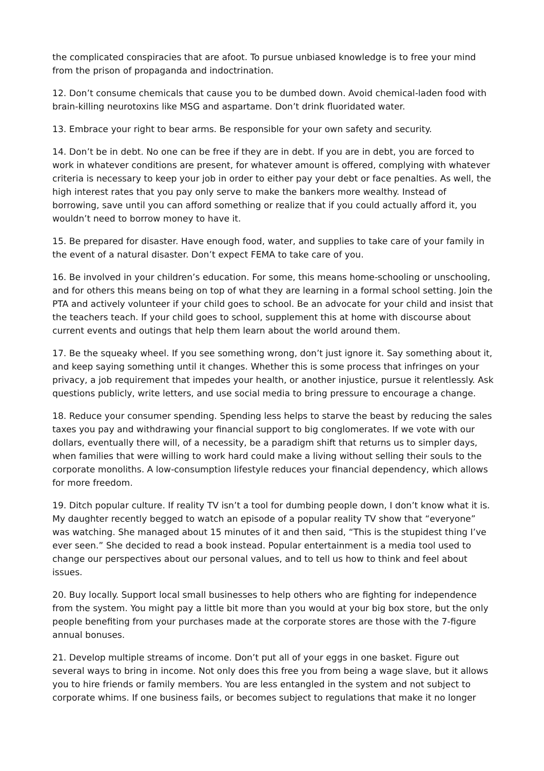the complicated conspiracies that are afoot. To pursue unbiased knowledge is to free your mind from the prison of propaganda and indoctrination.
12. Don’t consume chemicals that cause you to be dumbed down. Avoid chemical-laden food with brain-killing neurotoxins like MSG and aspartame. Don’t drink fluoridated water.
13. Embrace your right to bear arms. Be responsible for your own safety and security.
14. Don’t be in debt. No one can be free if they are in debt. If you are in debt, you are forced to work in whatever conditions are present, for whatever amount is offered, complying with whatever criteria is necessary to keep your job in order to either pay your debt or face penalties. As well, the high interest rates that you pay only serve to make the bankers more wealthy. Instead of borrowing, save until you can afford something or realize that if you could actually afford it, you wouldn’t need to borrow money to have it.
15. Be prepared for disaster. Have enough food, water, and supplies to take care of your family in the event of a natural disaster. Don’t expect FEMA to take care of you.
16. Be involved in your children’s education. For some, this means home-schooling or unschooling, and for others this means being on top of what they are learning in a formal school setting. Join the PTA and actively volunteer if your child goes to school. Be an advocate for your child and insist that the teachers teach. If your child goes to school, supplement this at home with discourse about current events and outings that help them learn about the world around them.
17. Be the squeaky wheel. If you see something wrong, don’t just ignore it. Say something about it, and keep saying something until it changes. Whether this is some process that infringes on your privacy, a job requirement that impedes your health, or another injustice, pursue it relentlessly. Ask questions publicly, write letters, and use social media to bring pressure to encourage a change.
18. Reduce your consumer spending. Spending less helps to starve the beast by reducing the sales taxes you pay and withdrawing your financial support to big conglomerates. If we vote with our dollars, eventually there will, of a necessity, be a paradigm shift that returns us to simpler days, when families that were willing to work hard could make a living without selling their souls to the corporate monoliths. A low-consumption lifestyle reduces your financial dependency, which allows for more freedom.
19. Ditch popular culture. If reality TV isn’t a tool for dumbing people down, I don’t know what it is. My daughter recently begged to watch an episode of a popular reality TV show that “everyone” was watching. She managed about 15 minutes of it and then said, “This is the stupidest thing I’ve ever seen.” She decided to read a book instead. Popular entertainment is a media tool used to change our perspectives about our personal values, and to tell us how to think and feel about issues.
20. Buy locally. Support local small businesses to help others who are fighting for independence from the system. You might pay a little bit more than you would at your big box store, but the only people benefiting from your purchases made at the corporate stores are those with the 7-figure annual bonuses.
21. Develop multiple streams of income. Don’t put all of your eggs in one basket. Figure out several ways to bring in income. Not only does this free you from being a wage slave, but it allows you to hire friends or family members. You are less entangled in the system and not subject to corporate whims. If one business fails, or becomes subject to regulations that make it no longer